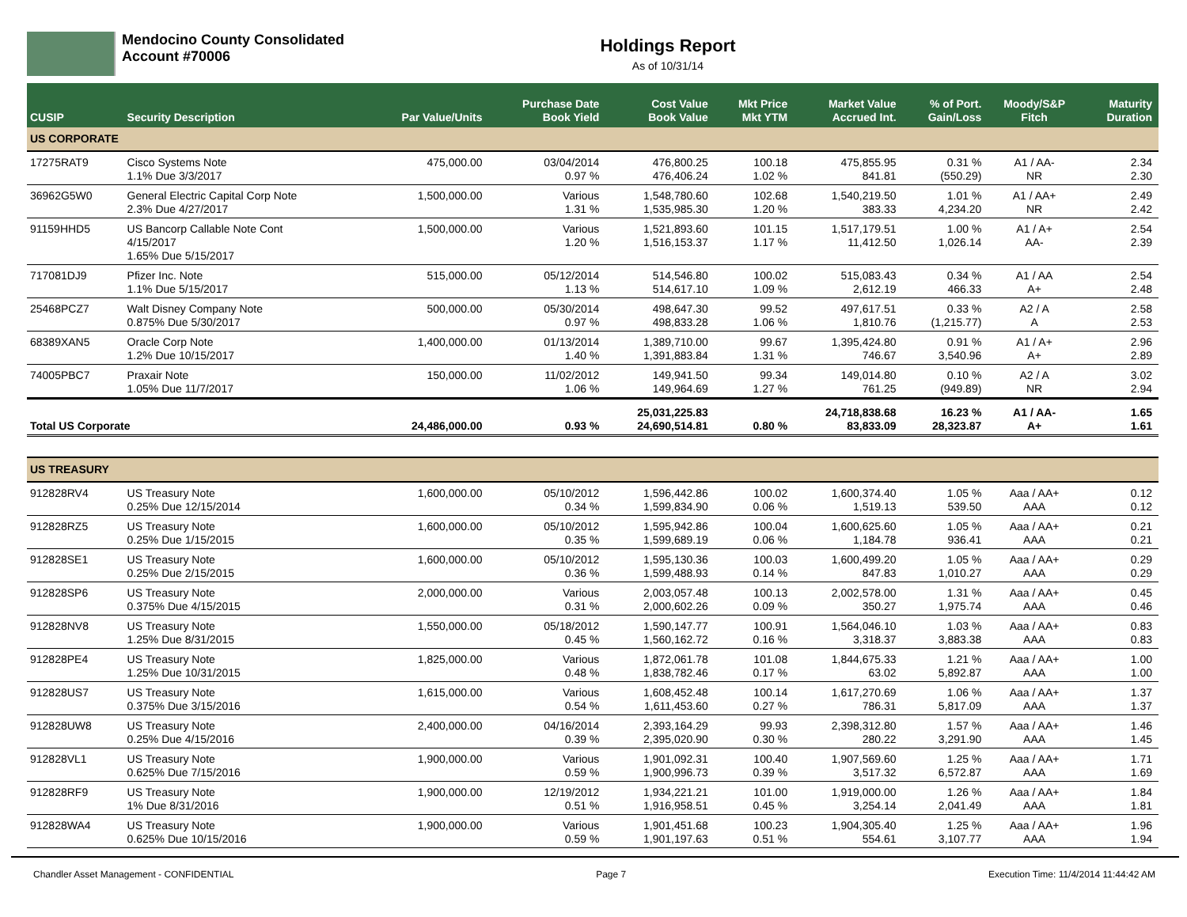Mendocino County Consolidated
Account #70006
Holdings Report
As of 10/31/14
| CUSIP | Security Description | Par Value/Units | Purchase Date Book Yield | Cost Value Book Value | Mkt Price Mkt YTM | Market Value Accrued Int. | % of Port. Gain/Loss | Moody/S&P Fitch | Maturity Duration |
| --- | --- | --- | --- | --- | --- | --- | --- | --- | --- |
| US CORPORATE | | | | | | | | | |
| 17275RAT9 | Cisco Systems Note 1.1% Due 3/3/2017 | 475,000.00 | 03/04/2014 0.97 % | 476,800.25 476,406.24 | 100.18 1.02 % | 475,855.95 841.81 | 0.31 % (550.29) | A1 / AA- NR | 2.34 2.30 |
| 36962G5W0 | General Electric Capital Corp Note 2.3% Due 4/27/2017 | 1,500,000.00 | Various 1.31 % | 1,548,780.60 1,535,985.30 | 102.68 1.20 % | 1,540,219.50 383.33 | 1.01 % 4,234.20 | A1 / AA+ NR | 2.49 2.42 |
| 91159HHD5 | US Bancorp Callable Note Cont 4/15/2017 1.65% Due 5/15/2017 | 1,500,000.00 | Various 1.20 % | 1,521,893.60 1,516,153.37 | 101.15 1.17 % | 1,517,179.51 11,412.50 | 1.00 % 1,026.14 | A1 / A+ AA- | 2.54 2.39 |
| 717081DJ9 | Pfizer Inc. Note 1.1% Due 5/15/2017 | 515,000.00 | 05/12/2014 1.13 % | 514,546.80 514,617.10 | 100.02 1.09 % | 515,083.43 2,612.19 | 0.34 % 466.33 | A1 / AA A+ | 2.54 2.48 |
| 25468PCZ7 | Walt Disney Company Note 0.875% Due 5/30/2017 | 500,000.00 | 05/30/2014 0.97 % | 498,647.30 498,833.28 | 99.52 1.06 % | 497,617.51 1,810.76 | 0.33 % (1,215.77) | A2 / A A | 2.58 2.53 |
| 68389XAN5 | Oracle Corp Note 1.2% Due 10/15/2017 | 1,400,000.00 | 01/13/2014 1.40 % | 1,389,710.00 1,391,883.84 | 99.67 1.31 % | 1,395,424.80 746.67 | 0.91 % 3,540.96 | A1 / A+ A+ | 2.96 2.89 |
| 74005PBC7 | Praxair Note 1.05% Due 11/7/2017 | 150,000.00 | 11/02/2012 1.06 % | 149,941.50 149,964.69 | 99.34 1.27 % | 149,014.80 761.25 | 0.10 % (949.89) | A2 / A NR | 3.02 2.94 |
| Total US Corporate | | 24,486,000.00 | 0.93 % | 25,031,225.83 24,690,514.81 | 0.80 % | 24,718,838.68 83,833.09 | 16.23 % 28,323.87 | A1 / AA- A+ | 1.65 1.61 |
| US TREASURY | | | | | | | | | |
| 912828RV4 | US Treasury Note 0.25% Due 12/15/2014 | 1,600,000.00 | 05/10/2012 0.34 % | 1,596,442.86 1,599,834.90 | 100.02 0.06 % | 1,600,374.40 1,519.13 | 1.05 % 539.50 | Aaa / AA+ AAA | 0.12 0.12 |
| 912828RZ5 | US Treasury Note 0.25% Due 1/15/2015 | 1,600,000.00 | 05/10/2012 0.35 % | 1,595,942.86 1,599,689.19 | 100.04 0.06 % | 1,600,625.60 1,184.78 | 1.05 % 936.41 | Aaa / AA+ AAA | 0.21 0.21 |
| 912828SE1 | US Treasury Note 0.25% Due 2/15/2015 | 1,600,000.00 | 05/10/2012 0.36 % | 1,595,130.36 1,599,488.93 | 100.03 0.14 % | 1,600,499.20 847.83 | 1.05 % 1,010.27 | Aaa / AA+ AAA | 0.29 0.29 |
| 912828SP6 | US Treasury Note 0.375% Due 4/15/2015 | 2,000,000.00 | Various 0.31 % | 2,003,057.48 2,000,602.26 | 100.13 0.09 % | 2,002,578.00 350.27 | 1.31 % 1,975.74 | Aaa / AA+ AAA | 0.45 0.46 |
| 912828NV8 | US Treasury Note 1.25% Due 8/31/2015 | 1,550,000.00 | 05/18/2012 0.45 % | 1,590,147.77 1,560,162.72 | 100.91 0.16 % | 1,564,046.10 3,318.37 | 1.03 % 3,883.38 | Aaa / AA+ AAA | 0.83 0.83 |
| 912828PE4 | US Treasury Note 1.25% Due 10/31/2015 | 1,825,000.00 | Various 0.48 % | 1,872,061.78 1,838,782.46 | 101.08 0.17 % | 1,844,675.33 63.02 | 1.21 % 5,892.87 | Aaa / AA+ AAA | 1.00 1.00 |
| 912828US7 | US Treasury Note 0.375% Due 3/15/2016 | 1,615,000.00 | Various 0.54 % | 1,608,452.48 1,611,453.60 | 100.14 0.27 % | 1,617,270.69 786.31 | 1.06 % 5,817.09 | Aaa / AA+ AAA | 1.37 1.37 |
| 912828UW8 | US Treasury Note 0.25% Due 4/15/2016 | 2,400,000.00 | 04/16/2014 0.39 % | 2,393,164.29 2,395,020.90 | 99.93 0.30 % | 2,398,312.80 280.22 | 1.57 % 3,291.90 | Aaa / AA+ AAA | 1.46 1.45 |
| 912828VL1 | US Treasury Note 0.625% Due 7/15/2016 | 1,900,000.00 | Various 0.59 % | 1,901,092.31 1,900,996.73 | 100.40 0.39 % | 1,907,569.60 3,517.32 | 1.25 % 6,572.87 | Aaa / AA+ AAA | 1.71 1.69 |
| 912828RF9 | US Treasury Note 1% Due 8/31/2016 | 1,900,000.00 | 12/19/2012 0.51 % | 1,934,221.21 1,916,958.51 | 101.00 0.45 % | 1,919,000.00 3,254.14 | 1.26 % 2,041.49 | Aaa / AA+ AAA | 1.84 1.81 |
| 912828WA4 | US Treasury Note 0.625% Due 10/15/2016 | 1,900,000.00 | Various 0.59 % | 1,901,451.68 1,901,197.63 | 100.23 0.51 % | 1,904,305.40 554.61 | 1.25 % 3,107.77 | Aaa / AA+ AAA | 1.96 1.94 |
Chandler Asset Management - CONFIDENTIAL Page 7 Execution Time: 11/4/2014 11:44:42 AM